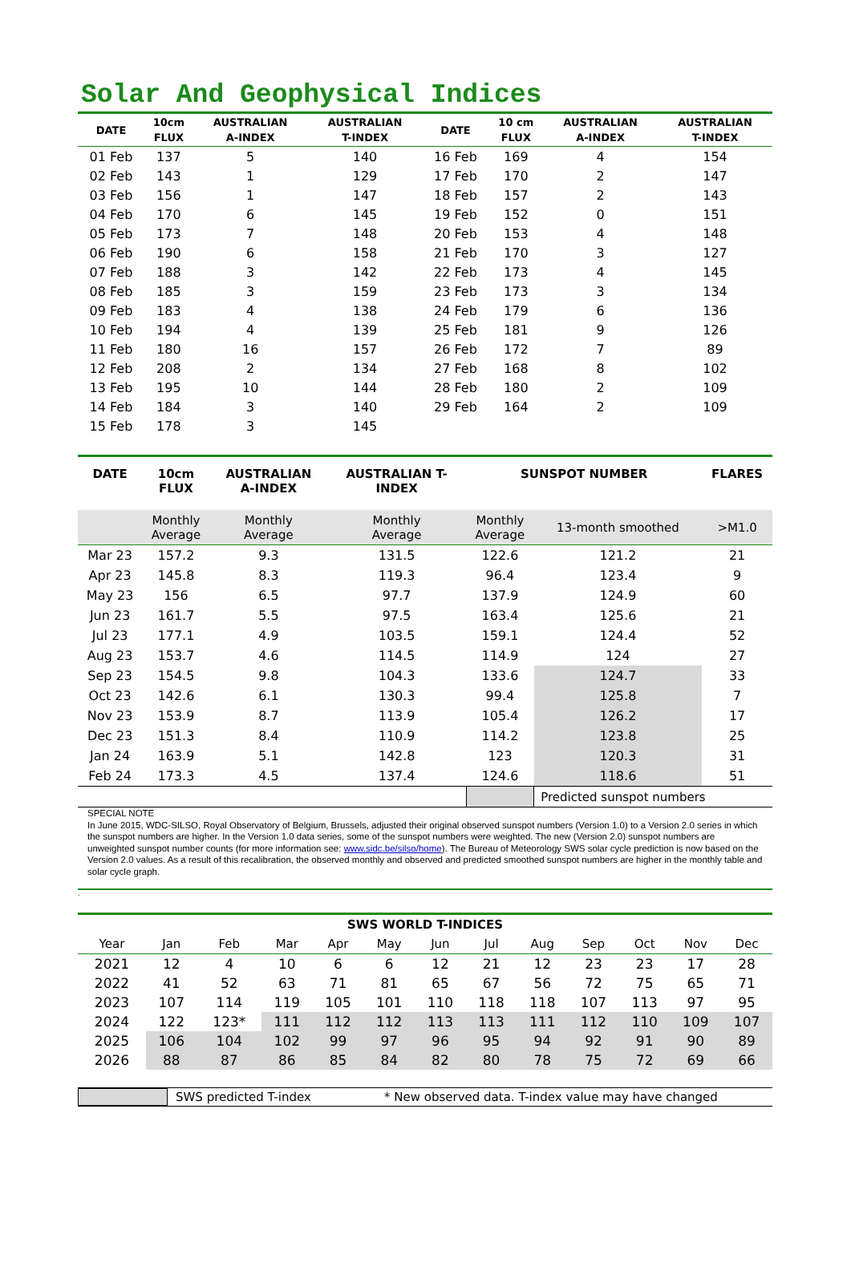Solar And Geophysical Indices
| DATE | 10cm FLUX | AUSTRALIAN A-INDEX | AUSTRALIAN T-INDEX | DATE | 10 cm FLUX | AUSTRALIAN A-INDEX | AUSTRALIAN T-INDEX |
| --- | --- | --- | --- | --- | --- | --- | --- |
| 01 Feb | 137 | 5 | 140 | 16 Feb | 169 | 4 | 154 |
| 02 Feb | 143 | 1 | 129 | 17 Feb | 170 | 2 | 147 |
| 03 Feb | 156 | 1 | 147 | 18 Feb | 157 | 2 | 143 |
| 04 Feb | 170 | 6 | 145 | 19 Feb | 152 | 0 | 151 |
| 05 Feb | 173 | 7 | 148 | 20 Feb | 153 | 4 | 148 |
| 06 Feb | 190 | 6 | 158 | 21 Feb | 170 | 3 | 127 |
| 07 Feb | 188 | 3 | 142 | 22 Feb | 173 | 4 | 145 |
| 08 Feb | 185 | 3 | 159 | 23 Feb | 173 | 3 | 134 |
| 09 Feb | 183 | 4 | 138 | 24 Feb | 179 | 6 | 136 |
| 10 Feb | 194 | 4 | 139 | 25 Feb | 181 | 9 | 126 |
| 11 Feb | 180 | 16 | 157 | 26 Feb | 172 | 7 | 89 |
| 12 Feb | 208 | 2 | 134 | 27 Feb | 168 | 8 | 102 |
| 13 Feb | 195 | 10 | 144 | 28 Feb | 180 | 2 | 109 |
| 14 Feb | 184 | 3 | 140 | 29 Feb | 164 | 2 | 109 |
| 15 Feb | 178 | 3 | 145 | | | | |
| DATE | 10cm FLUX | AUSTRALIAN A-INDEX | AUSTRALIAN T- INDEX | SUNSPOT NUMBER | | FLARES |
| --- | --- | --- | --- | --- | --- | --- |
| | Monthly Average | Monthly Average | Monthly Average | Monthly Average | 13-month smoothed | >M1.0 |
| Mar 23 | 157.2 | 9.3 | 131.5 | 122.6 | 121.2 | 21 |
| Apr 23 | 145.8 | 8.3 | 119.3 | 96.4 | 123.4 | 9 |
| May 23 | 156 | 6.5 | 97.7 | 137.9 | 124.9 | 60 |
| Jun 23 | 161.7 | 5.5 | 97.5 | 163.4 | 125.6 | 21 |
| Jul 23 | 177.1 | 4.9 | 103.5 | 159.1 | 124.4 | 52 |
| Aug 23 | 153.7 | 4.6 | 114.5 | 114.9 | 124 | 27 |
| Sep 23 | 154.5 | 9.8 | 104.3 | 133.6 | 124.7 | 33 |
| Oct 23 | 142.6 | 6.1 | 130.3 | 99.4 | 125.8 | 7 |
| Nov 23 | 153.9 | 8.7 | 113.9 | 105.4 | 126.2 | 17 |
| Dec 23 | 151.3 | 8.4 | 110.9 | 114.2 | 123.8 | 25 |
| Jan 24 | 163.9 | 5.1 | 142.8 | 123 | 120.3 | 31 |
| Feb 24 | 173.3 | 4.5 | 137.4 | 124.6 | 118.6 | 51 |
| | | | | | Predicted sunspot numbers | |
SPECIAL NOTE
In June 2015, WDC-SILSO, Royal Observatory of Belgium, Brussels, adjusted their original observed sunspot numbers (Version 1.0) to a Version 2.0 series in which the sunspot numbers are higher. In the Version 1.0 data series, some of the sunspot numbers were weighted. The new (Version 2.0) sunspot numbers are unweighted sunspot number counts (for more information see: www.sidc.be/silso/home). The Bureau of Meteorology SWS solar cycle prediction is now based on the Version 2.0 values. As a result of this recalibration, the observed monthly and observed and predicted smoothed sunspot numbers are higher in the monthly table and solar cycle graph.
.
| SWS WORLD T-INDICES | | | | | | | | | | | | |
| Year | Jan | Feb | Mar | Apr | May | Jun | Jul | Aug | Sep | Oct | Nov | Dec |
| 2021 | 12 | 4 | 10 | 6 | 6 | 12 | 21 | 12 | 23 | 23 | 17 | 28 |
| 2022 | 41 | 52 | 63 | 71 | 81 | 65 | 67 | 56 | 72 | 75 | 65 | 71 |
| 2023 | 107 | 114 | 119 | 105 | 101 | 110 | 118 | 118 | 107 | 113 | 97 | 95 |
| 2024 | 122 | 123* | 111 | 112 | 112 | 113 | 113 | 111 | 112 | 110 | 109 | 107 |
| 2025 | 106 | 104 | 102 | 99 | 97 | 96 | 95 | 94 | 92 | 91 | 90 | 89 |
| 2026 | 88 | 87 | 86 | 85 | 84 | 82 | 80 | 78 | 75 | 72 | 69 | 66 |
SWS predicted T-index
* New observed data. T-index value may have changed